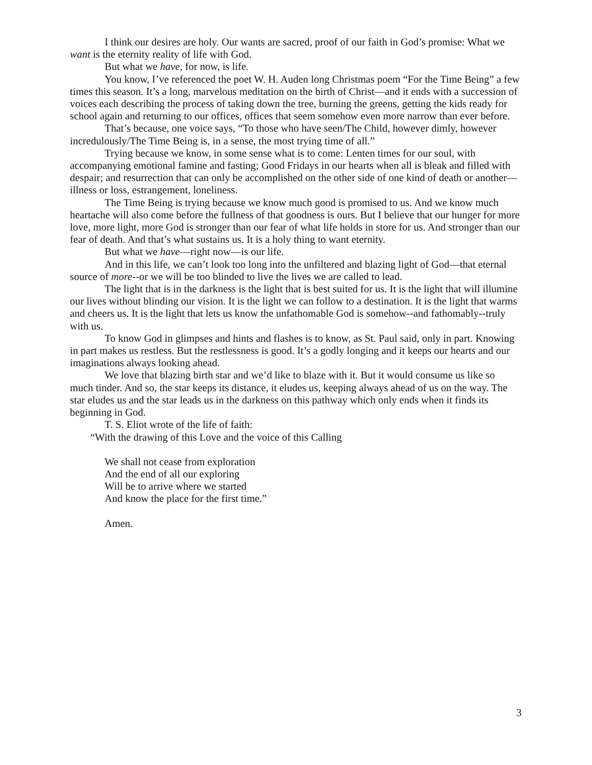I think our desires are holy. Our wants are sacred, proof of our faith in God’s promise: What we want is the eternity reality of life with God.
But what we have, for now, is life.
You know, I’ve referenced the poet W. H. Auden long Christmas poem “For the Time Being” a few times this season. It’s a long, marvelous meditation on the birth of Christ—and it ends with a succession of voices each describing the process of taking down the tree, burning the greens, getting the kids ready for school again and returning to our offices, offices that seem somehow even more narrow than ever before.
That’s because, one voice says, “To those who have seen/The Child, however dimly, however incredulously/The Time Being is, in a sense, the most trying time of all.”
Trying because we know, in some sense what is to come: Lenten times for our soul, with accompanying emotional famine and fasting; Good Fridays in our hearts when all is bleak and filled with despair; and resurrection that can only be accomplished on the other side of one kind of death or another—illness or loss, estrangement, loneliness.
The Time Being is trying because we know much good is promised to us. And we know much heartache will also come before the fullness of that goodness is ours. But I believe that our hunger for more love, more light, more God is stronger than our fear of what life holds in store for us. And stronger than our fear of death. And that’s what sustains us. It is a holy thing to want eternity.
But what we have—right now—is our life.
And in this life, we can’t look too long into the unfiltered and blazing light of God—that eternal source of more--or we will be too blinded to live the lives we are called to lead.
The light that is in the darkness is the light that is best suited for us. It is the light that will illumine our lives without blinding our vision. It is the light we can follow to a destination. It is the light that warms and cheers us. It is the light that lets us know the unfathomable God is somehow--and fathomably--truly with us.
To know God in glimpses and hints and flashes is to know, as St. Paul said, only in part. Knowing in part makes us restless. But the restlessness is good. It’s a godly longing and it keeps our hearts and our imaginations always looking ahead.
We love that blazing birth star and we’d like to blaze with it. But it would consume us like so much tinder. And so, the star keeps its distance, it eludes us, keeping always ahead of us on the way. The star eludes us and the star leads us in the darkness on this pathway which only ends when it finds its beginning in God.
T. S. Eliot wrote of the life of faith:
“With the drawing of this Love and the voice of this Calling
We shall not cease from exploration
And the end of all our exploring
Will be to arrive where we started
And know the place for the first time.”
Amen.
3